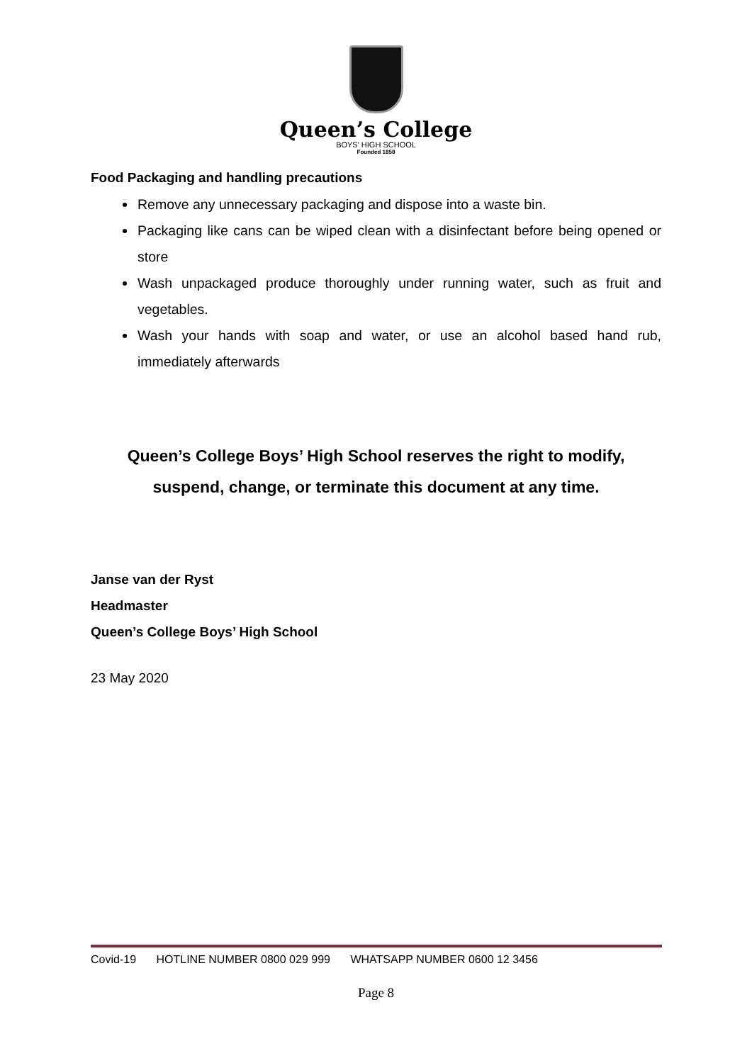Queen’s College
BOYS' HIGH SCHOOL
Founded 1858
Food Packaging and handling precautions
Remove any unnecessary packaging and dispose into a waste bin.
Packaging like cans can be wiped clean with a disinfectant before being opened or store
Wash unpackaged produce thoroughly under running water, such as fruit and vegetables.
Wash your hands with soap and water, or use an alcohol based hand rub, immediately afterwards
Queen’s College Boys’ High School reserves the right to modify,
suspend, change, or terminate this document at any time.
Janse van der Ryst
Headmaster
Queen’s College Boys’ High School
23 May 2020
Covid-19 HOTLINE NUMBER 0800 029 999 WHATSAPP NUMBER 0600 12 3456
Page 8